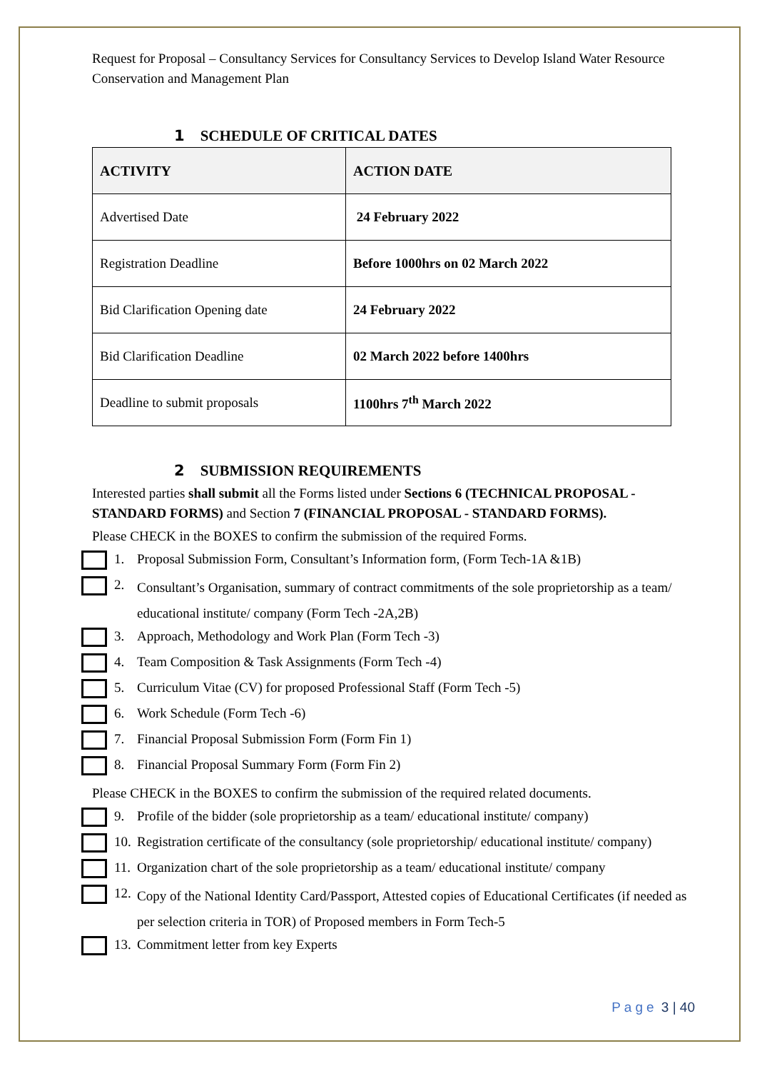Request for Proposal – Consultancy Services for Consultancy Services to Develop Island Water Resource Conservation and Management Plan
1 SCHEDULE OF CRITICAL DATES
| ACTIVITY | ACTION DATE |
| --- | --- |
| Advertised Date | 24 February 2022 |
| Registration Deadline | Before 1000hrs on 02 March 2022 |
| Bid Clarification Opening date | 24 February 2022 |
| Bid Clarification Deadline | 02 March 2022 before 1400hrs |
| Deadline to submit proposals | 1100hrs 7<sup>th</sup> March 2022 |
2 SUBMISSION REQUIREMENTS
Interested parties shall submit all the Forms listed under Sections 6 (TECHNICAL PROPOSAL - STANDARD FORMS) and Section 7 (FINANCIAL PROPOSAL - STANDARD FORMS).
Please CHECK in the BOXES to confirm the submission of the required Forms.
1. Proposal Submission Form, Consultant’s Information form, (Form Tech-1A &1B)
2.
Consultant’s Organisation, summary of contract commitments of the sole proprietorship as a team/ educational institute/ company (Form Tech -2A,2B)
3. Approach, Methodology and Work Plan (Form Tech -3)
4. Team Composition & Task Assignments (Form Tech -4)
5. Curriculum Vitae (CV) for proposed Professional Staff (Form Tech -5)
6. Work Schedule (Form Tech -6)
7. Financial Proposal Submission Form (Form Fin 1)
8. Financial Proposal Summary Form (Form Fin 2)
Please CHECK in the BOXES to confirm the submission of the required related documents.
9. Profile of the bidder (sole proprietorship as a team/ educational institute/ company)
10.
Registration certificate of the consultancy (sole proprietorship/ educational institute/ company)
11.
Organization chart of the sole proprietorship as a team/ educational institute/ company
12.
Copy of the National Identity Card/Passport, Attested copies of Educational Certificates (if needed as per selection criteria in TOR) of Proposed members in Form Tech-5
13.
Commitment letter from key Experts
Page 3 | 40